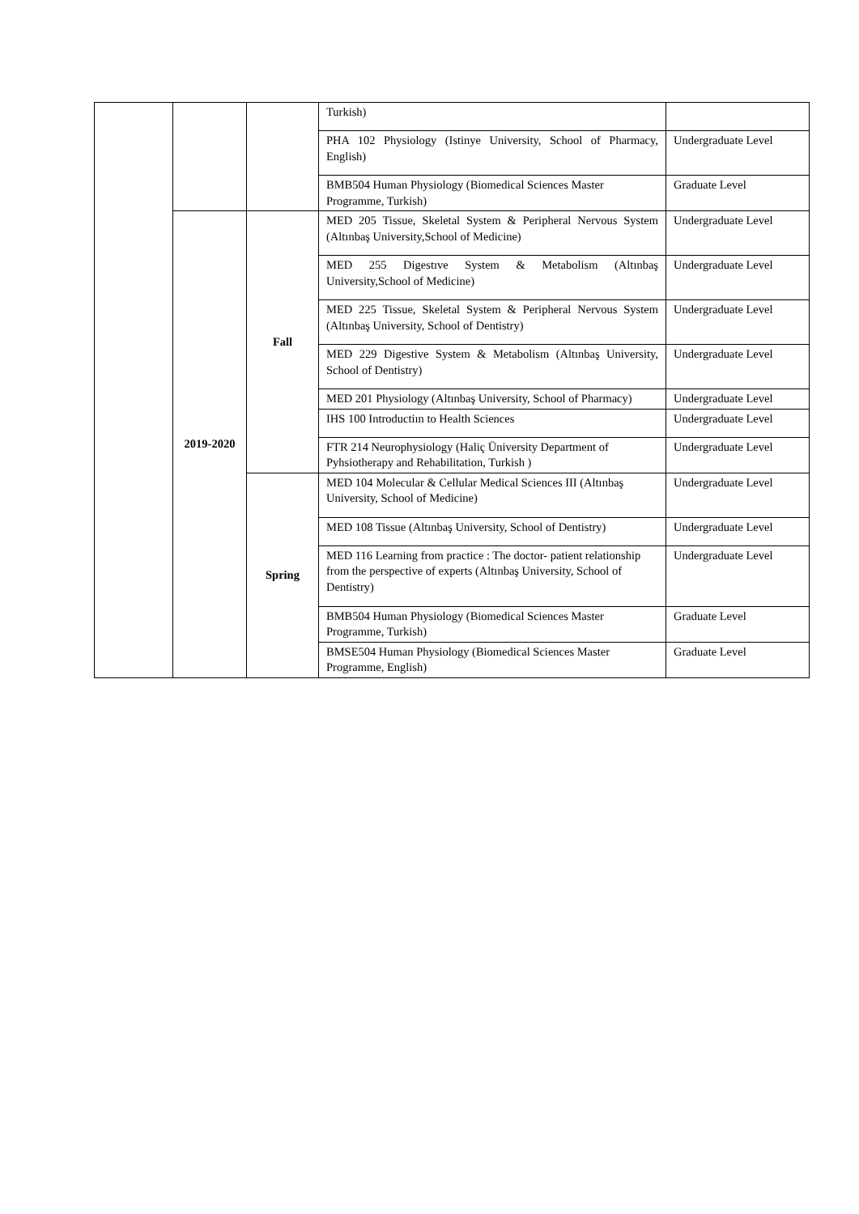| | | | Turkish) | |
| | | | PHA 102 Physiology (Istinye University, School of Pharmacy, English) | Undergraduate Level |
| | | | BMB504 Human Physiology (Biomedical Sciences Master Programme, Turkish) | Graduate Level |
| | 2019-2020 | Fall | MED 205 Tissue, Skeletal System & Peripheral Nervous System (Altınbaş University,School of Medicine) | Undergraduate Level |
| | | | MED 255 Digestıve System & Metabolism (Altınbaş University,School of Medicine) | Undergraduate Level |
| | | | MED 225 Tissue, Skeletal System & Peripheral Nervous System (Altınbaş University, School of Dentistry) | Undergraduate Level |
| | | | MED 229 Digestive System & Metabolism (Altınbaş University, School of Dentistry) | Undergraduate Level |
| | | | MED 201 Physiology (Altınbaş University, School of Pharmacy) | Undergraduate Level |
| | | | IHS 100 Introductiın to Health Sciences | Undergraduate Level |
| | | | FTR 214 Neurophysiology (Haliç Üniversity Department of Pyhsiotherapy and Rehabilitation, Turkish ) | Undergraduate Level |
| | | Spring | MED 104 Molecular & Cellular Medical Sciences III (Altınbaş University, School of Medicine) | Undergraduate Level |
| | | | MED 108 Tissue (Altınbaş University, School of Dentistry) | Undergraduate Level |
| | | | MED 116 Learning from practice : The doctor- patient relationship from the perspective of experts (Altınbaş University, School of Dentistry) | Undergraduate Level |
| | | | BMB504 Human Physiology (Biomedical Sciences Master Programme, Turkish) | Graduate Level |
| | | | BMSE504 Human Physiology (Biomedical Sciences Master Programme, English) | Graduate Level |